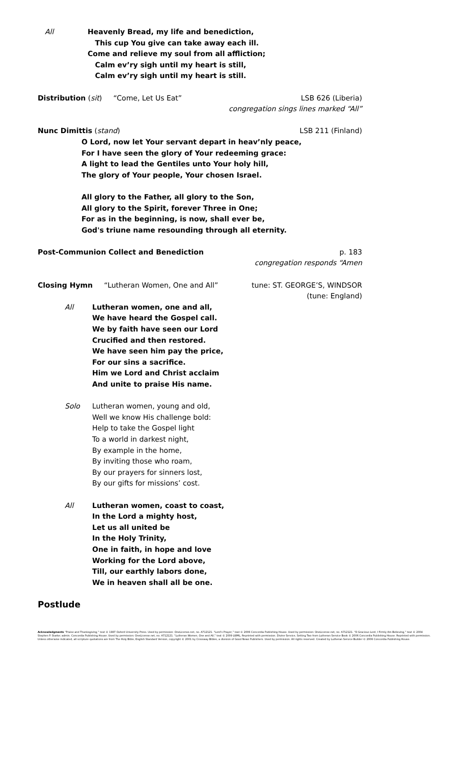All Heavenly Bread, my life and benediction,
This cup You give can take away each ill.
Come and relieve my soul from all affliction;
Calm ev’ry sigh until my heart is still,
Calm ev’ry sigh until my heart is still.
Distribution (sit) “Come, Let Us Eat”
LSB 626 (Liberia)
congregation sings lines marked “All”
Nunc Dimittis (stand) LSB 211 (Finland)
O Lord, now let Your servant depart in heav’nly peace,
For I have seen the glory of Your redeeming grace:
A light to lead the Gentiles unto Your holy hill,
The glory of Your people, Your chosen Israel.
All glory to the Father, all glory to the Son,
All glory to the Spirit, forever Three in One;
For as in the beginning, is now, shall ever be,
God's triune name resounding through all eternity.
Post-Communion Collect and Benediction
p. 183
congregation responds “Amen
Closing Hymn “Lutheran Women, One and All”
tune: ST. GEORGE’S, WINDSOR
(tune: England)
All Lutheran women, one and all,
We have heard the Gospel call.
We by faith have seen our Lord
Crucified and then restored.
We have seen him pay the price,
For our sins a sacrifice.
Him we Lord and Christ acclaim
And unite to praise His name.
Solo Lutheran women, young and old,
Well we know His challenge bold:
Help to take the Gospel light
To a world in darkest night,
By example in the home,
By inviting those who roam,
By our prayers for sinners lost,
By our gifts for missions’ cost.
All Lutheran women, coast to coast,
In the Lord a mighty host,
Let us all united be
In the Holy Trinity,
One in faith, in hope and love
Working for the Lord above,
Till, our earthly labors done,
We in heaven shall all be one.
Postlude
Acknowledgments “Praise and Thanksgiving,” text © 1987 Oxford University Press. Used by permission: OneLicense.net, no. A712121. “Lord’s Prayer,” text © 2006 Concordia Publishing House. Used by permission: OneLicense.net, no. A712121. “O Gracious Lord, I Firmly Am Believing,” text © 2004 Stephen P. Starke; admin. Concordia Publishing House. Used by permission: OneLicense.net, no. A712121. “Lutheran Women, One and All,” text © 2009 LWML. Reprinted with permission. Divine Service, Setting Two from Lutheran Service Book © 2006 Concordia Publishing House. Reprinted with permission. Unless otherwise indicated, all scripture quotations are from The Holy Bible, English Standard Version, copyright © 2001 by Crossway Bibles, a division of Good News Publishers. Used by permission. All rights reserved. Created by Lutheran Service Builder © 2006 Concordia Publishing House.